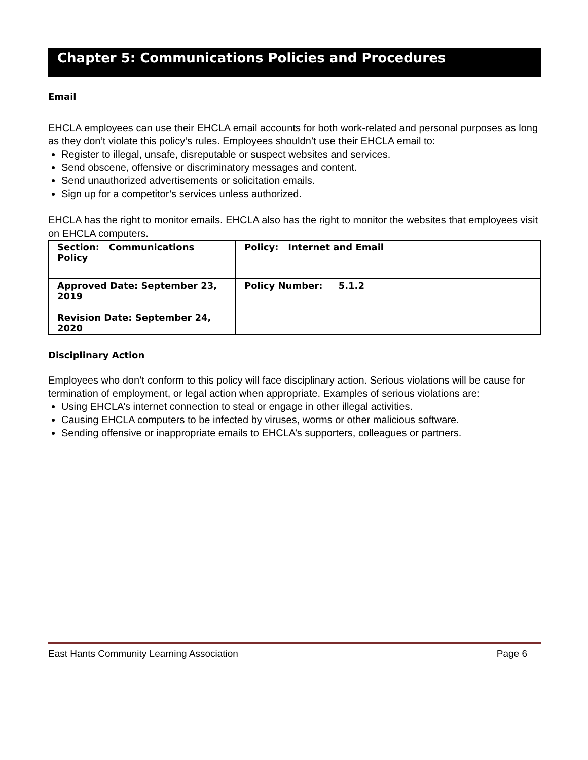Chapter 5: Communications Policies and Procedures
Email
EHCLA employees can use their EHCLA email accounts for both work-related and personal purposes as long as they don’t violate this policy’s rules. Employees shouldn’t use their EHCLA email to:
Register to illegal, unsafe, disreputable or suspect websites and services.
Send obscene, offensive or discriminatory messages and content.
Send unauthorized advertisements or solicitation emails.
Sign up for a competitor’s services unless authorized.
EHCLA has the right to monitor emails. EHCLA also has the right to monitor the websites that employees visit on EHCLA computers.
| Section: Communications Policy | Policy: Internet and Email |
| Approved Date: September 23, 2019 Revision Date: September 24, 2020 | Policy Number: 5.1.2 |
Disciplinary Action
Employees who don’t conform to this policy will face disciplinary action. Serious violations will be cause for termination of employment, or legal action when appropriate. Examples of serious violations are:
Using EHCLA’s internet connection to steal or engage in other illegal activities.
Causing EHCLA computers to be infected by viruses, worms or other malicious software.
Sending offensive or inappropriate emails to EHCLA’s supporters, colleagues or partners.
East Hants Community Learning Association Page 6